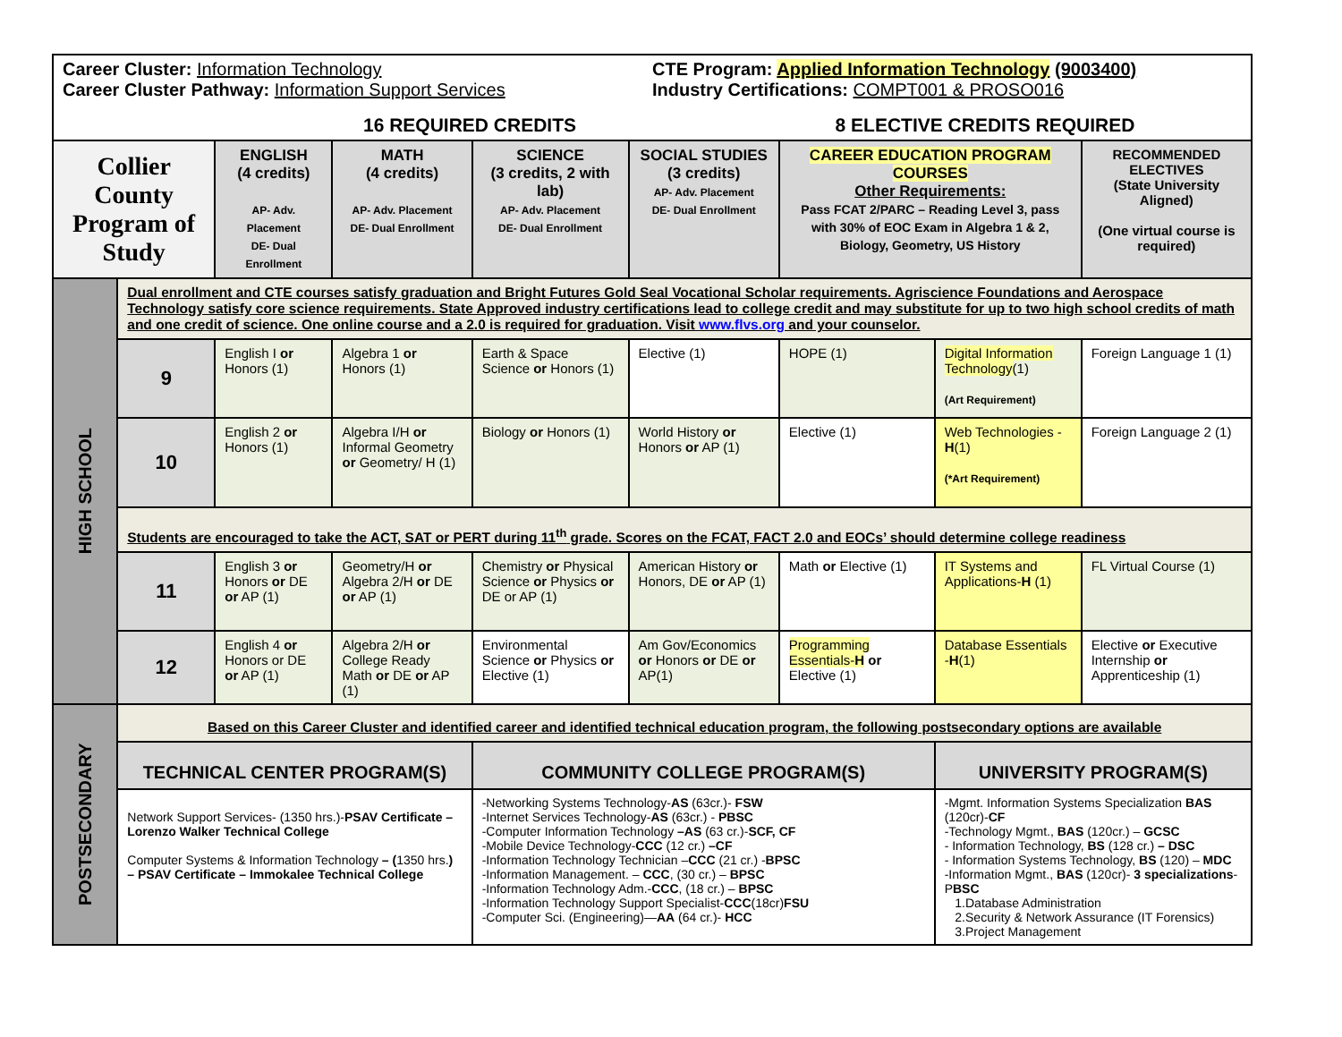Career Cluster: Information Technology
CTE Program: Applied Information Technology (9003400)
Career Cluster Pathway: Information Support Services
Industry Certifications: COMPT001 & PROSO016
16 REQUIRED CREDITS 8 ELECTIVE CREDITS REQUIRED
| Collier County Program of Study | | ENGLISH (4 credits) AP- Adv. Placement DE- Dual Enrollment | MATH (4 credits) AP- Adv. Placement DE- Dual Enrollment | SCIENCE (3 credits, 2 with lab) AP- Adv. Placement DE- Dual Enrollment | SOCIAL STUDIES (3 credits) AP- Adv. Placement DE- Dual Enrollment | CAREER EDUCATION PROGRAM COURSES Other Requirements: Pass FCAT 2/PARC – Reading Level 3, pass with 30% of EOC Exam in Algebra 1 & 2, Biology, Geometry, US History | | RECOMMENDED ELECTIVES (State University Aligned) (One virtual course is required) |
| --- | --- | --- | --- | --- | --- | --- | --- | --- |
| HIGH SCHOOL | Dual enrollment and CTE courses satisfy graduation and Bright Futures Gold Seal Vocational Scholar requirements. Agriscience Foundations and Aerospace Technology satisfy core science requirements. State Approved industry certifications lead to college credit and may substitute for up to two high school credits of math and one credit of science. One online course and a 2.0 is required for graduation. Visit www.flvs.org and your counselor. | | | | | | | |
| | 9 | English I or Honors (1) | Algebra 1 or Honors (1) | Earth & Space Science or Honors (1) | Elective (1) | HOPE (1) | Digital Information Technology (1) (Art Requirement) | Foreign Language 1 (1) |
| | 10 | English 2 or Honors (1) | Algebra I/H or Informal Geometry or Geometry/ H (1) | Biology or Honors (1) | World History or Honors or AP (1) | Elective (1) | Web Technologies - H (1) (*Art Requirement) | Foreign Language 2 (1) |
| | Students are encouraged to take the ACT, SAT or PERT during 11<sup>th</sup> grade. Scores on the FCAT, FACT 2.0 and EOCs’ should determine college readiness | | | | | | | |
| | 11 | English 3 or Honors or DE or AP (1) | Geometry/H or Algebra 2/H or DE or AP (1) | Chemistry or Physical Science or Physics or DE or AP (1) | American History or Honors, DE or AP (1) | Math or Elective (1) | IT Systems and Applications- H (1) | FL Virtual Course (1) |
| | 12 | English 4 or Honors or DE or AP (1) | Algebra 2/H or College Ready Math or DE or AP (1) | Environmental Science or Physics or Elective (1) | Am Gov/Economics or Honors or DE or AP(1) | Programming Essentials- H or Elective (1) | Database Essentials - H (1) | Elective or Executive Internship or Apprenticeship (1) |
| POSTSECONDARY | Based on this Career Cluster and identified career and identified technical education program, the following postsecondary options are available | | | | | | | |
| | TECHNICAL CENTER PROGRAM(S) | | | COMMUNITY COLLEGE PROGRAM(S) | | | UNIVERSITY PROGRAM(S) | |
| | Network Support Services- (1350 hrs.)- PSAV Certificate – Lorenzo Walker Technical College Computer Systems & Information Technology – ( 1350 hrs. ) – PSAV Certificate – Immokalee Technical College | | | -Networking Systems Technology- AS (63cr.)- FSW -Internet Services Technology- AS (63cr.) - PBSC -Computer Information Technology –AS (63 cr.)- SCF, CF -Mobile Device Technology- CCC (12 cr.) –CF -Information Technology Technician – CCC (21 cr.) - BPSC -Information Management. – CCC , (30 cr.) – BPSC -Information Technology Adm.- CCC , (18 cr.) – BPSC -Information Technology Support Specialist- CCC (18cr) FSU -Computer Sci. (Engineering)— AA (64 cr.)- HCC | | | -Mgmt. Information Systems Specialization BAS (120cr)- CF -Technology Mgmt., BAS (120cr.) – GCSC - Information Technology, BS (128 cr.) – DSC - Information Systems Technology, BS (120) – MDC -Information Mgmt., BAS (120cr)- 3 specializations -P BSC 1.Database Administration 2.Security & Network Assurance (IT Forensics) 3.Project Management | |